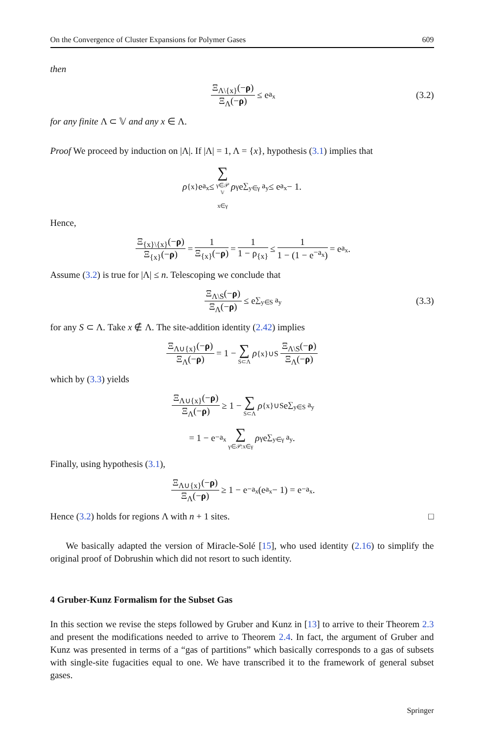On the Convergence of Cluster Expansions for Polymer Gases 609
then
Ξ<sub>Λ\{x}</sub>(−ρ) Ξ<sub>Λ</sub>(−ρ) ≤ e<sup>a<sub>x</sub></sup> (3.2)
for any finite Λ ⊂ 𝕍 and any x ∈ Λ.
Proof We proceed by induction on |Λ|. If |Λ| = 1, Λ = {x}, hypothesis (3.1) implies that
ρ<sub>{x}</sub> e<sup>a<sub>x</sub></sup> ≤ ∑ γ∈𝒫<sub>𝕍</sub>
x∈γ ρ<sub>γ</sub> e<sup>∑<sub>y∈γ</sub> a<sub>y</sub></sup> ≤ e<sup>a<sub>x</sub></sup> − 1.
Hence,
Ξ<sub>{x}\{x}</sub>(−ρ) Ξ<sub>{x}</sub>(−ρ) = 1 Ξ<sub>{x}</sub>(−ρ) = 1 1 − ρ<sub>{x}</sub> ≤ 1 1 − (1 − e<sup>−a<sub>x</sub></sup>) = e<sup>a<sub>x</sub></sup>.
Assume (3.2) is true for |Λ| ≤ n. Telescoping we conclude that
Ξ<sub>Λ\S</sub>(−ρ) Ξ<sub>Λ</sub>(−ρ) ≤ e<sup>∑<sub>y∈S</sub> a<sub>y</sub></sup> (3.3)
for any S ⊂ Λ. Take x ∉ Λ. The site-addition identity (2.42) implies
Ξ<sub>Λ∪{x}</sub>(−ρ) Ξ<sub>Λ</sub>(−ρ) = 1 − ∑ S⊂Λ ρ<sub>{x}∪S</sub> Ξ<sub>Λ\S</sub>(−ρ) Ξ<sub>Λ</sub>(−ρ)
which by (3.3) yields
Ξ<sub>Λ∪{x}</sub>(−ρ) Ξ<sub>Λ</sub>(−ρ) ≥ 1 − ∑ S⊂Λ ρ<sub>{x}∪S</sub>e<sup>∑<sub>y∈S</sub> a<sub>y</sub></sup>
= 1 − e<sup>−a<sub>x</sub></sup> ∑ γ∈𝒫:x∈γ ρ<sub>γ</sub>e<sup>∑<sub>y∈γ</sub> a<sub>y</sub></sup>.
Finally, using hypothesis (3.1),
Ξ<sub>Λ∪{x}</sub>(−ρ) Ξ<sub>Λ</sub>(−ρ) ≥ 1 − e<sup>−a<sub>x</sub></sup>(e<sup>a<sub>x</sub></sup> − 1) = e<sup>−a<sub>x</sub></sup>.
Hence (3.2) holds for regions Λ with n + 1 sites. □
We basically adapted the version of Miracle-Solé [15], who used identity (2.16) to simplify the original proof of Dobrushin which did not resort to such identity.
4 Gruber-Kunz Formalism for the Subset Gas
In this section we revise the steps followed by Gruber and Kunz in [13] to arrive to their Theorem 2.3 and present the modifications needed to arrive to Theorem 2.4. In fact, the argument of Gruber and Kunz was presented in terms of a “gas of partitions” which basically corresponds to a gas of subsets with single-site fugacities equal to one. We have transcribed it to the framework of general subset gases.
Springer